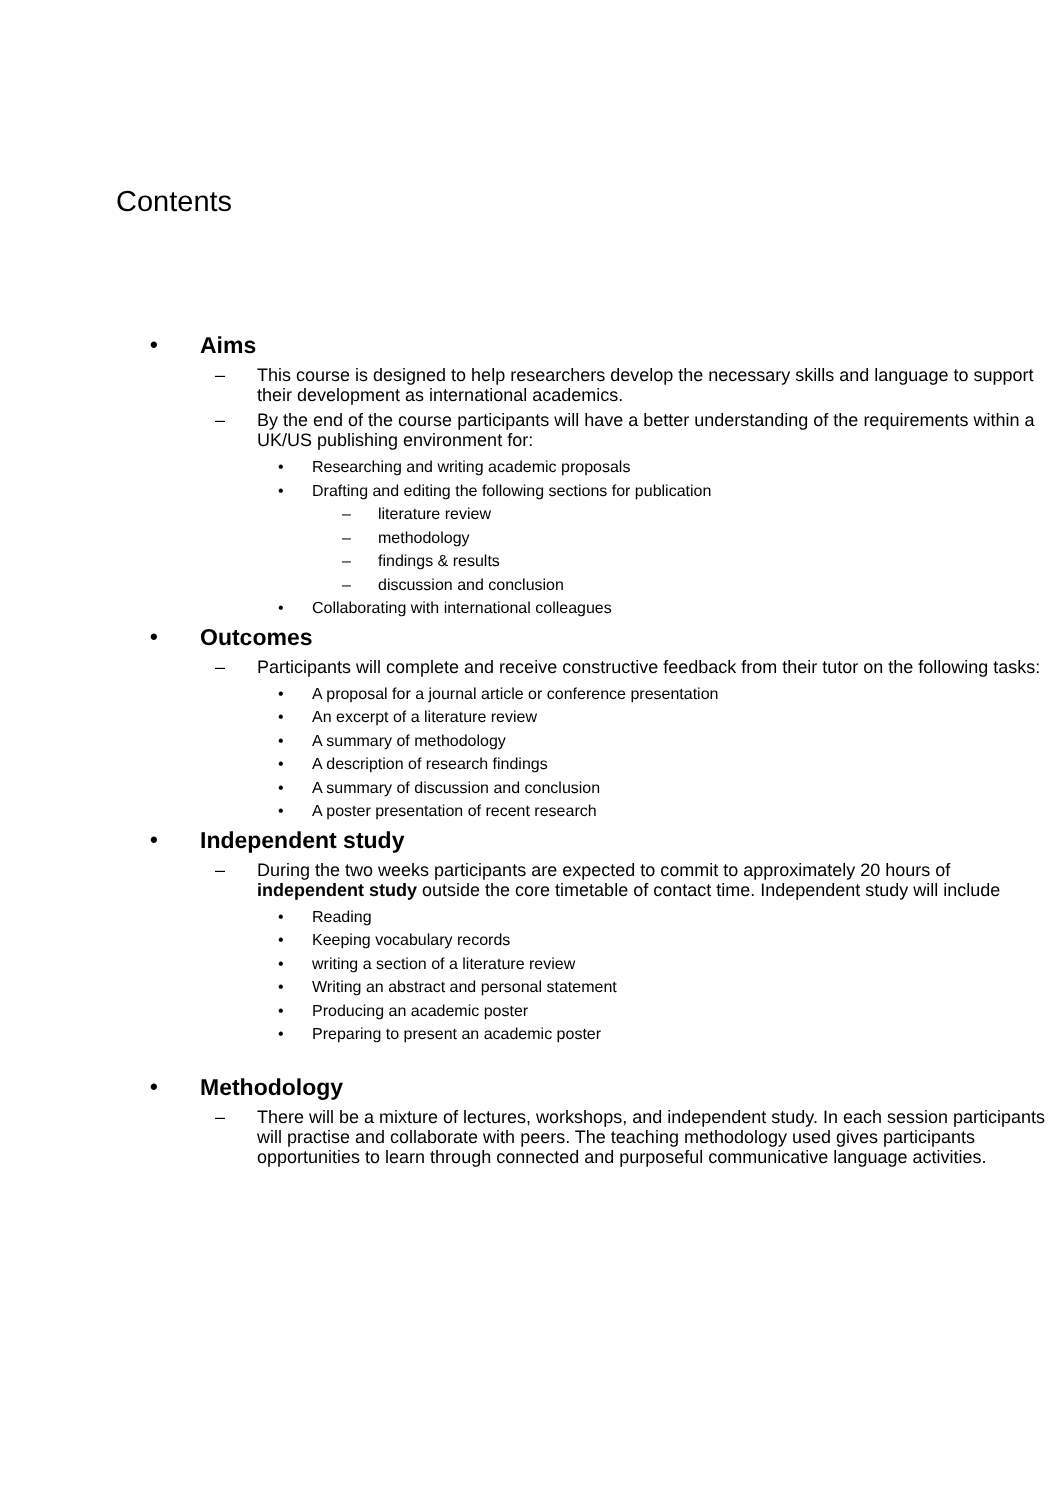Contents
• Aims
– This course is designed to help researchers develop the necessary skills and language to support their development as international academics.
– By the end of the course participants will have a better understanding of the requirements within a UK/US publishing environment for:
• Researching and writing academic proposals
• Drafting and editing the following sections for publication
– literature review
– methodology
– findings & results
– discussion and conclusion
• Collaborating with international colleagues
• Outcomes
– Participants will complete and receive constructive feedback from their tutor on the following tasks:
• A proposal for a journal article or conference presentation
• An excerpt of a literature review
• A summary of methodology
• A description of research findings
• A summary of discussion and conclusion
• A poster presentation of recent research
• Independent study
– During the two weeks participants are expected to commit to approximately 20 hours of independent study outside the core timetable of contact time. Independent study will include
• Reading
• Keeping vocabulary records
• writing a section of a literature review
• Writing an abstract and personal statement
• Producing an academic poster
• Preparing to present an academic poster
• Methodology
– There will be a mixture of lectures, workshops, and independent study. In each session participants will practise and collaborate with peers. The teaching methodology used gives participants opportunities to learn through connected and purposeful communicative language activities.